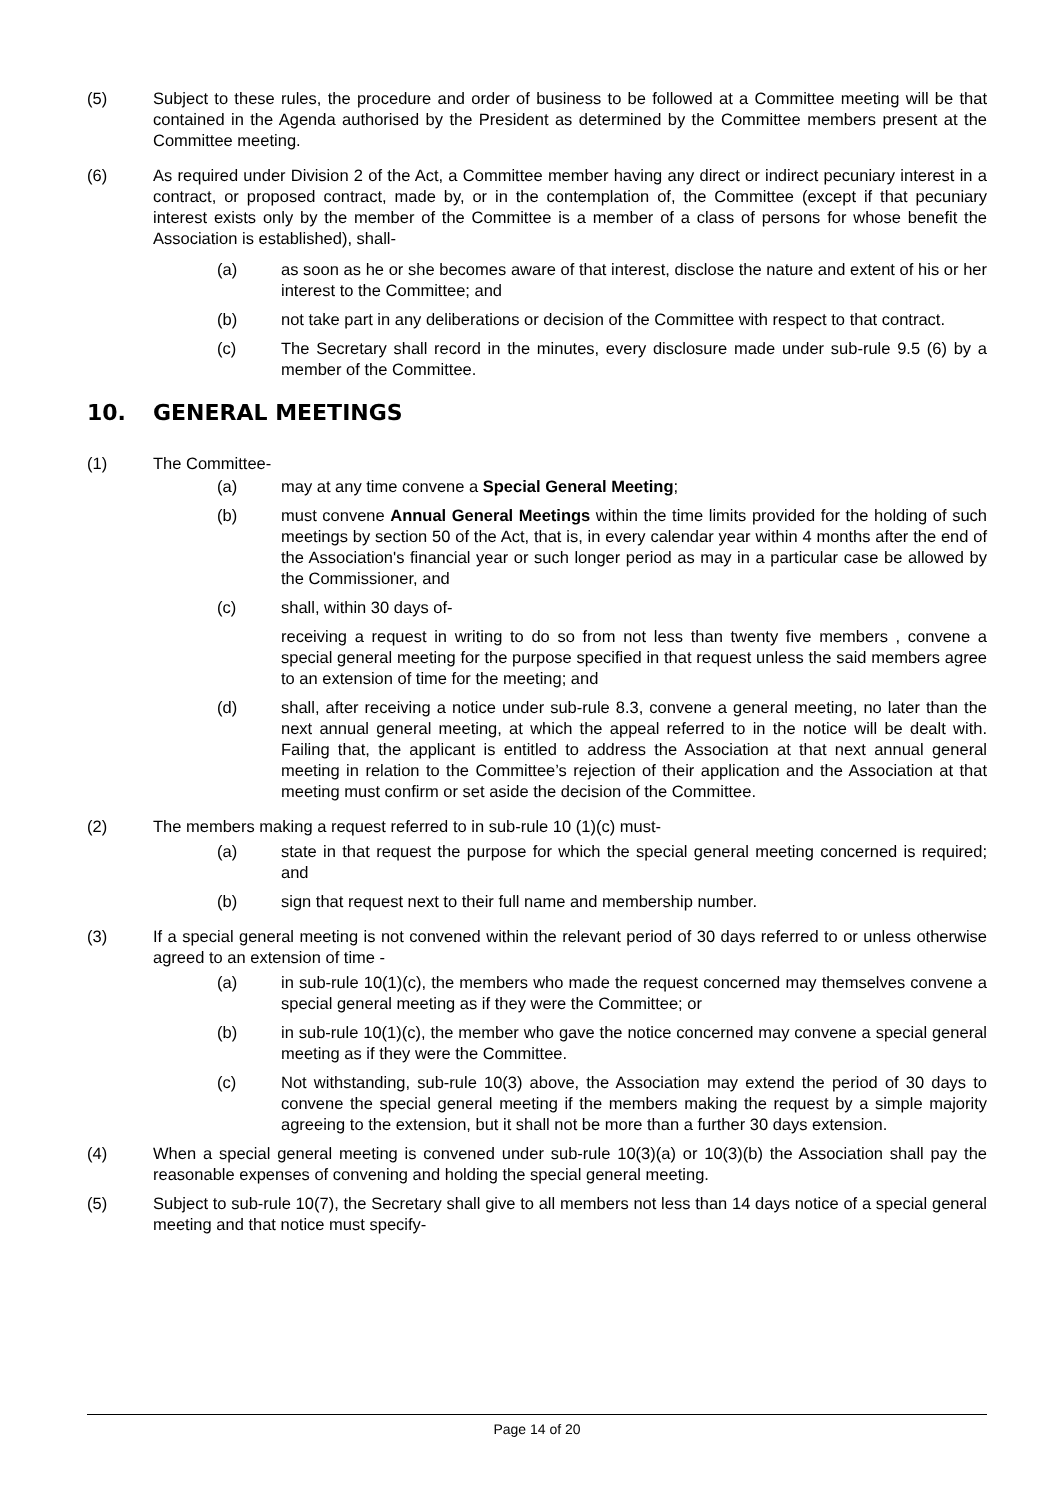(5) Subject to these rules, the procedure and order of business to be followed at a Committee meeting will be that contained in the Agenda authorised by the President as determined by the Committee members present at the Committee meeting.
(6) As required under Division 2 of the Act, a Committee member having any direct or indirect pecuniary interest in a contract, or proposed contract, made by, or in the contemplation of, the Committee (except if that pecuniary interest exists only by the member of the Committee is a member of a class of persons for whose benefit the Association is established), shall-
(a) as soon as he or she becomes aware of that interest, disclose the nature and extent of his or her interest to the Committee; and
(b) not take part in any deliberations or decision of the Committee with respect to that contract.
(c) The Secretary shall record in the minutes, every disclosure made under sub-rule 9.5 (6) by a member of the Committee.
10. GENERAL MEETINGS
(1) The Committee-
(a) may at any time convene a Special General Meeting;
(b) must convene Annual General Meetings within the time limits provided for the holding of such meetings by section 50 of the Act, that is, in every calendar year within 4 months after the end of the Association's financial year or such longer period as may in a particular case be allowed by the Commissioner, and
(c) shall, within 30 days of-
receiving a request in writing to do so from not less than twenty five members , convene a special general meeting for the purpose specified in that request unless the said members agree to an extension of time for the meeting; and
(d) shall, after receiving a notice under sub-rule 8.3, convene a general meeting, no later than the next annual general meeting, at which the appeal referred to in the notice will be dealt with. Failing that, the applicant is entitled to address the Association at that next annual general meeting in relation to the Committee’s rejection of their application and the Association at that meeting must confirm or set aside the decision of the Committee.
(2) The members making a request referred to in sub-rule 10 (1)(c) must-
(a) state in that request the purpose for which the special general meeting concerned is required; and
(b) sign that request next to their full name and membership number.
(3) If a special general meeting is not convened within the relevant period of 30 days referred to or unless otherwise agreed to an extension of time -
(a) in sub-rule 10(1)(c), the members who made the request concerned may themselves convene a special general meeting as if they were the Committee; or
(b) in sub-rule 10(1)(c), the member who gave the notice concerned may convene a special general meeting as if they were the Committee.
(c) Not withstanding, sub-rule 10(3) above, the Association may extend the period of 30 days to convene the special general meeting if the members making the request by a simple majority agreeing to the extension, but it shall not be more than a further 30 days extension.
(4) When a special general meeting is convened under sub-rule 10(3)(a) or 10(3)(b) the Association shall pay the reasonable expenses of convening and holding the special general meeting.
(5) Subject to sub-rule 10(7), the Secretary shall give to all members not less than 14 days notice of a special general meeting and that notice must specify-
Page 14 of 20